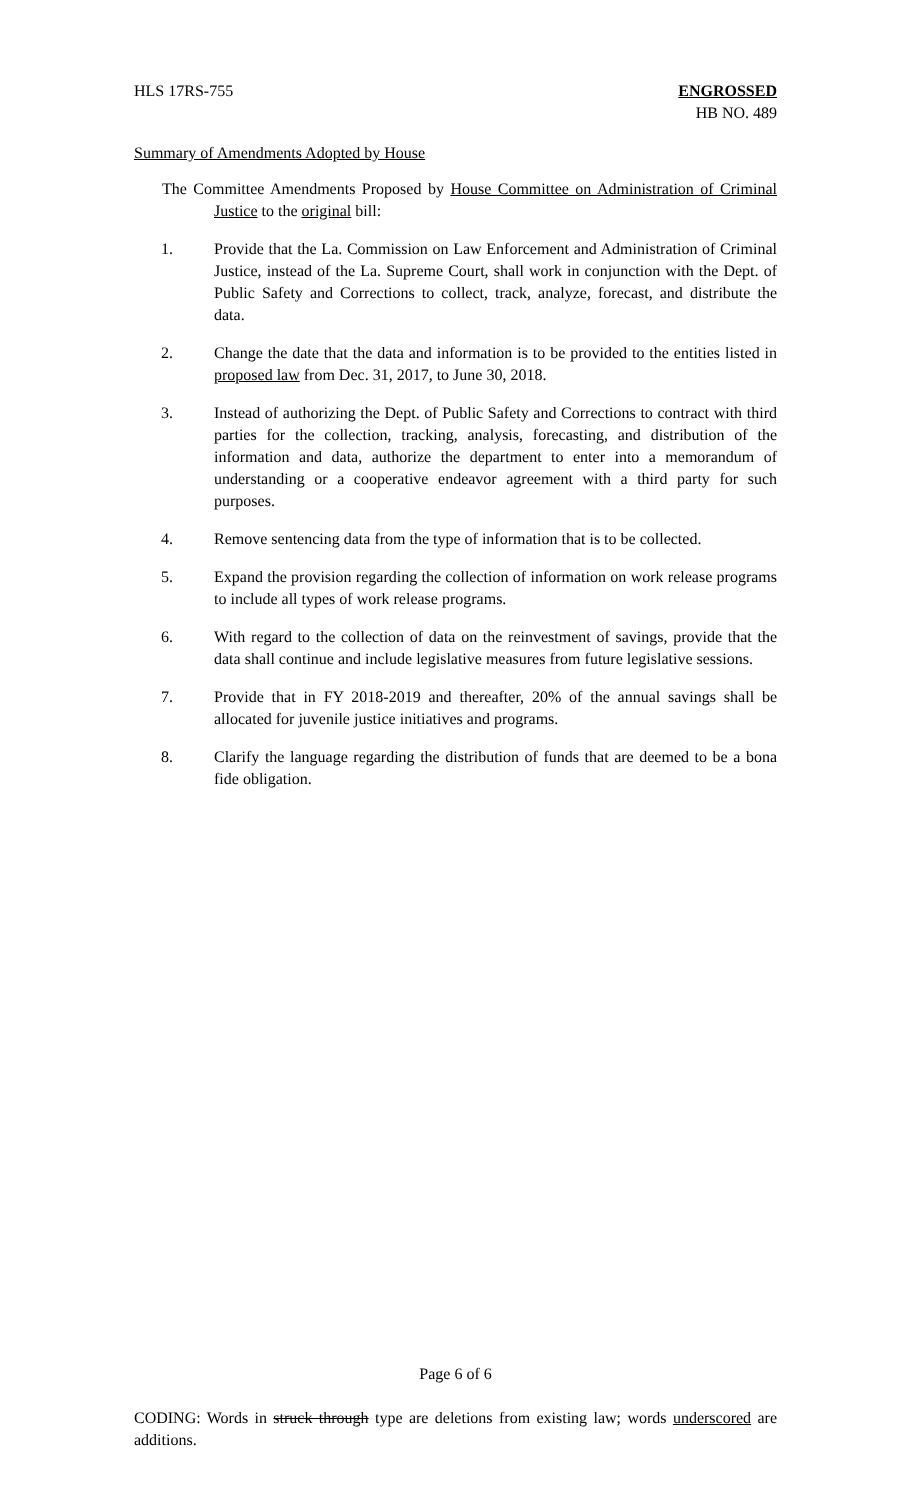HLS 17RS-755 ENGROSSED
HB NO. 489
Summary of Amendments Adopted by House
The Committee Amendments Proposed by House Committee on Administration of Criminal Justice to the original bill:
1. Provide that the La. Commission on Law Enforcement and Administration of Criminal Justice, instead of the La. Supreme Court, shall work in conjunction with the Dept. of Public Safety and Corrections to collect, track, analyze, forecast, and distribute the data.
2. Change the date that the data and information is to be provided to the entities listed in proposed law from Dec. 31, 2017, to June 30, 2018.
3. Instead of authorizing the Dept. of Public Safety and Corrections to contract with third parties for the collection, tracking, analysis, forecasting, and distribution of the information and data, authorize the department to enter into a memorandum of understanding or a cooperative endeavor agreement with a third party for such purposes.
4. Remove sentencing data from the type of information that is to be collected.
5. Expand the provision regarding the collection of information on work release programs to include all types of work release programs.
6. With regard to the collection of data on the reinvestment of savings, provide that the data shall continue and include legislative measures from future legislative sessions.
7. Provide that in FY 2018-2019 and thereafter, 20% of the annual savings shall be allocated for juvenile justice initiatives and programs.
8. Clarify the language regarding the distribution of funds that are deemed to be a bona fide obligation.
Page 6 of 6
CODING: Words in struck through type are deletions from existing law; words underscored are additions.